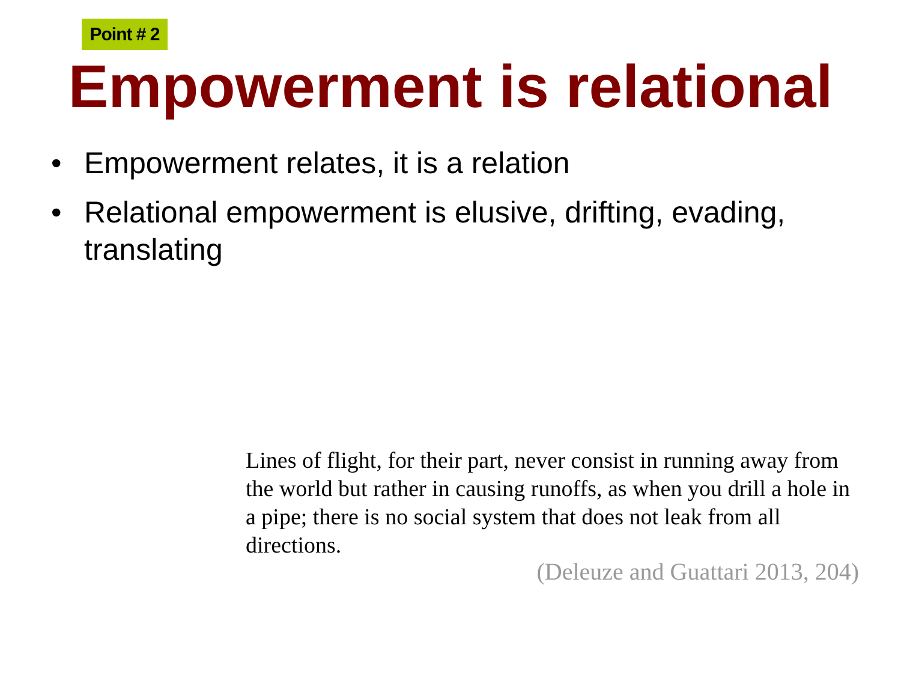Point # 2
Empowerment is relational
• Empowerment relates, it is a relation
• Relational empowerment is elusive, drifting, evading, translating
Lines of flight, for their part, never consist in running away from the world but rather in causing runoffs, as when you drill a hole in a pipe; there is no social system that does not leak from all directions.
(Deleuze and Guattari 2013, 204)